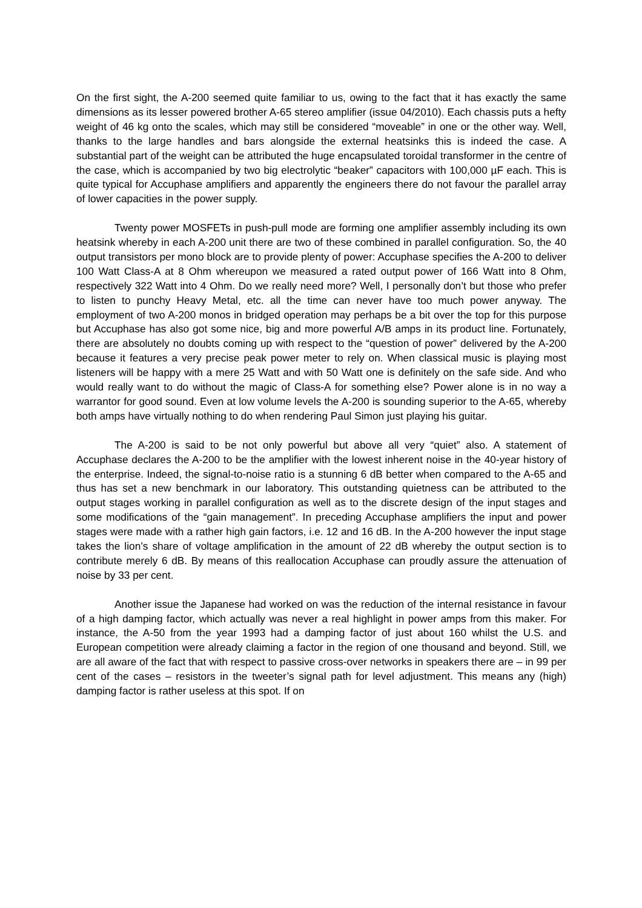On the first sight, the A-200 seemed quite familiar to us, owing to the fact that it has exactly the same dimensions as its lesser powered brother A-65 stereo amplifier (issue 04/2010). Each chassis puts a hefty weight of 46 kg onto the scales, which may still be considered “moveable” in one or the other way. Well, thanks to the large handles and bars alongside the external heatsinks this is indeed the case. A substantial part of the weight can be attributed the huge encapsulated toroidal transformer in the centre of the case, which is accompanied by two big electrolytic “beaker” capacitors with 100,000 µF each. This is quite typical for Accuphase amplifiers and apparently the engineers there do not favour the parallel array of lower capacities in the power supply.
Twenty power MOSFETs in push-pull mode are forming one amplifier assembly including its own heatsink whereby in each A-200 unit there are two of these combined in parallel configuration. So, the 40 output transistors per mono block are to provide plenty of power: Accuphase specifies the A-200 to deliver 100 Watt Class-A at 8 Ohm whereupon we measured a rated output power of 166 Watt into 8 Ohm, respectively 322 Watt into 4 Ohm. Do we really need more? Well, I personally don’t but those who prefer to listen to punchy Heavy Metal, etc. all the time can never have too much power anyway. The employment of two A-200 monos in bridged operation may perhaps be a bit over the top for this purpose but Accuphase has also got some nice, big and more powerful A/B amps in its product line. Fortunately, there are absolutely no doubts coming up with respect to the “question of power” delivered by the A-200 because it features a very precise peak power meter to rely on. When classical music is playing most listeners will be happy with a mere 25 Watt and with 50 Watt one is definitely on the safe side. And who would really want to do without the magic of Class-A for something else? Power alone is in no way a warrantor for good sound. Even at low volume levels the A-200 is sounding superior to the A-65, whereby both amps have virtually nothing to do when rendering Paul Simon just playing his guitar.
The A-200 is said to be not only powerful but above all very “quiet” also. A statement of Accuphase declares the A-200 to be the amplifier with the lowest inherent noise in the 40-year history of the enterprise. Indeed, the signal-to-noise ratio is a stunning 6 dB better when compared to the A-65 and thus has set a new benchmark in our laboratory. This outstanding quietness can be attributed to the output stages working in parallel configuration as well as to the discrete design of the input stages and some modifications of the “gain management”. In preceding Accuphase amplifiers the input and power stages were made with a rather high gain factors, i.e. 12 and 16 dB. In the A-200 however the input stage takes the lion’s share of voltage amplification in the amount of 22 dB whereby the output section is to contribute merely 6 dB. By means of this reallocation Accuphase can proudly assure the attenuation of noise by 33 per cent.
Another issue the Japanese had worked on was the reduction of the internal resistance in favour of a high damping factor, which actually was never a real highlight in power amps from this maker. For instance, the A-50 from the year 1993 had a damping factor of just about 160 whilst the U.S. and European competition were already claiming a factor in the region of one thousand and beyond. Still, we are all aware of the fact that with respect to passive cross-over networks in speakers there are – in 99 per cent of the cases – resistors in the tweeter’s signal path for level adjustment. This means any (high) damping factor is rather useless at this spot. If on